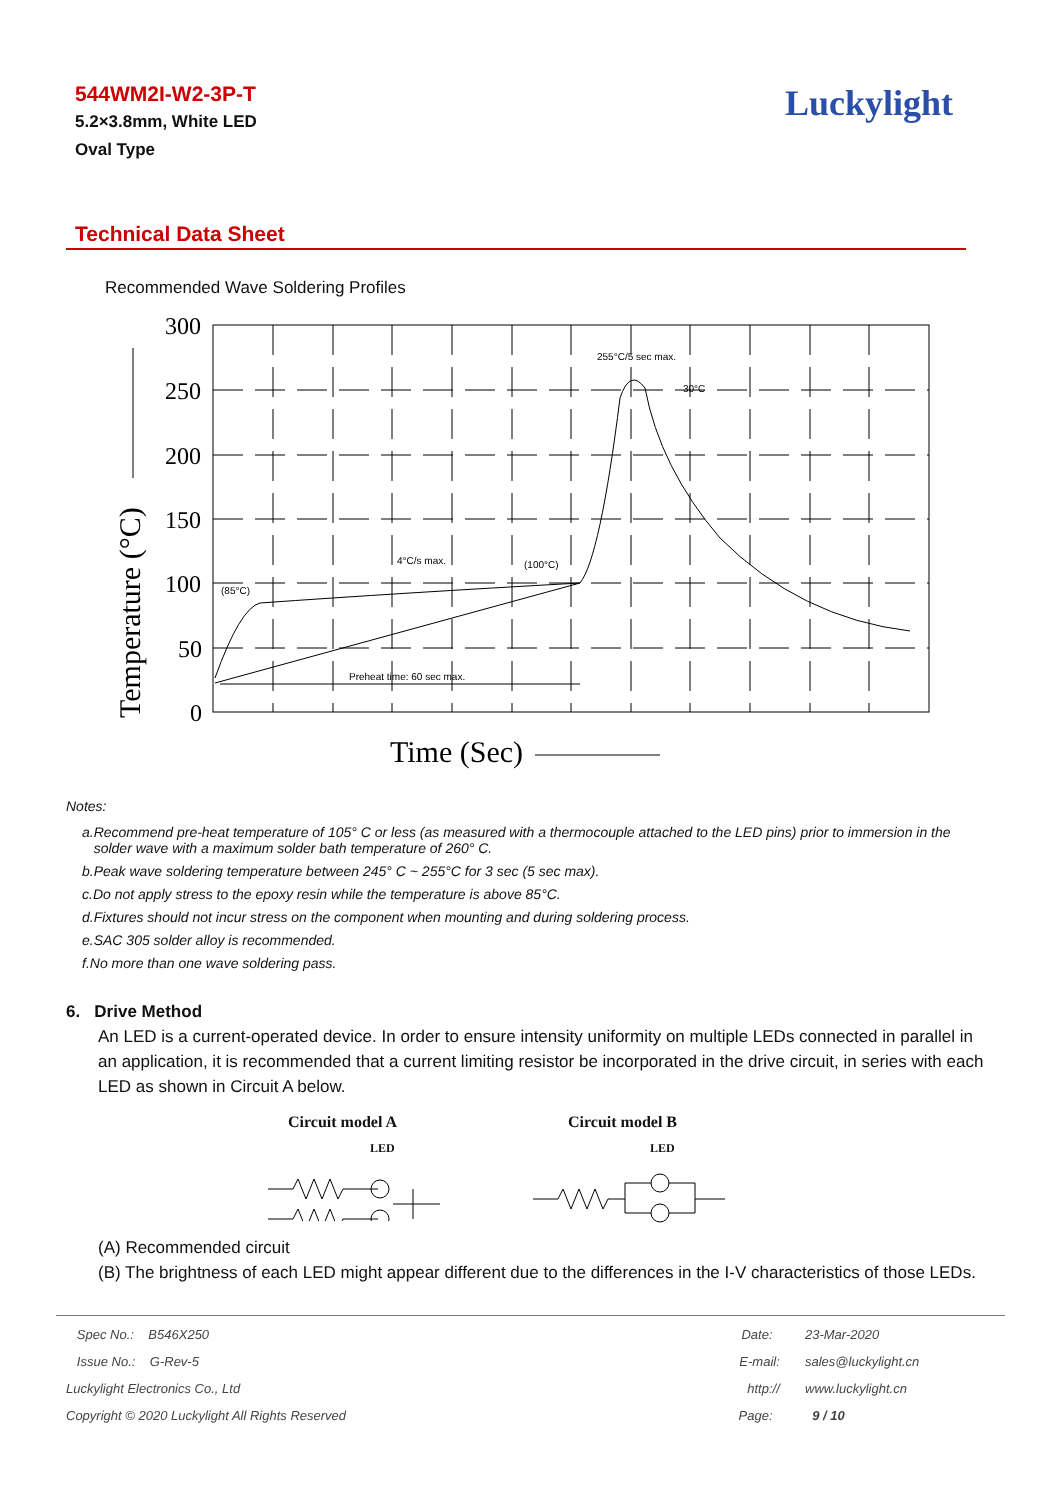544WM2I-W2-3P-T
5.2×3.8mm, White LED
Oval Type
Luckylight
Technical Data Sheet
Recommended Wave Soldering Profiles
300
250
200
150
100
50
0
Time (Sec)
Temperature (°C)
255°C/5 sec max.
30°C
4°C/s max.
(100°C)
(85°C)
Preheat time: 60 sec max.
Notes:
a.Recommend pre-heat temperature of 105° C or less (as measured with a thermocouple attached to the LED pins) prior to immersion in the
solder wave with a maximum solder bath temperature of 260° C.
b.Peak wave soldering temperature between 245° C ~ 255°C for 3 sec (5 sec max).
c.Do not apply stress to the epoxy resin while the temperature is above 85°C.
d.Fixtures should not incur stress on the component when mounting and during soldering process.
e.SAC 305 solder alloy is recommended.
f.No more than one wave soldering pass.
6. Drive Method
An LED is a current-operated device. In order to ensure intensity uniformity on multiple LEDs connected in parallel in an application, it is recommended that a current limiting resistor be incorporated in the drive circuit, in series with each LED as shown in Circuit A below.
Circuit model A
LED
Circuit model B
LED
(A) Recommended circuit
(B) The brightness of each LED might appear different due to the differences in the I-V characteristics of those LEDs.
| Spec No.: B546X250 | Date: | 23-Mar-2020 |
| Issue No.: G-Rev-5 | E-mail: | sales@luckylight.cn |
| Luckylight Electronics Co., Ltd | http:// | www.luckylight.cn |
| Copyright © 2020 Luckylight All Rights Reserved | Page: | 9 / 10 |